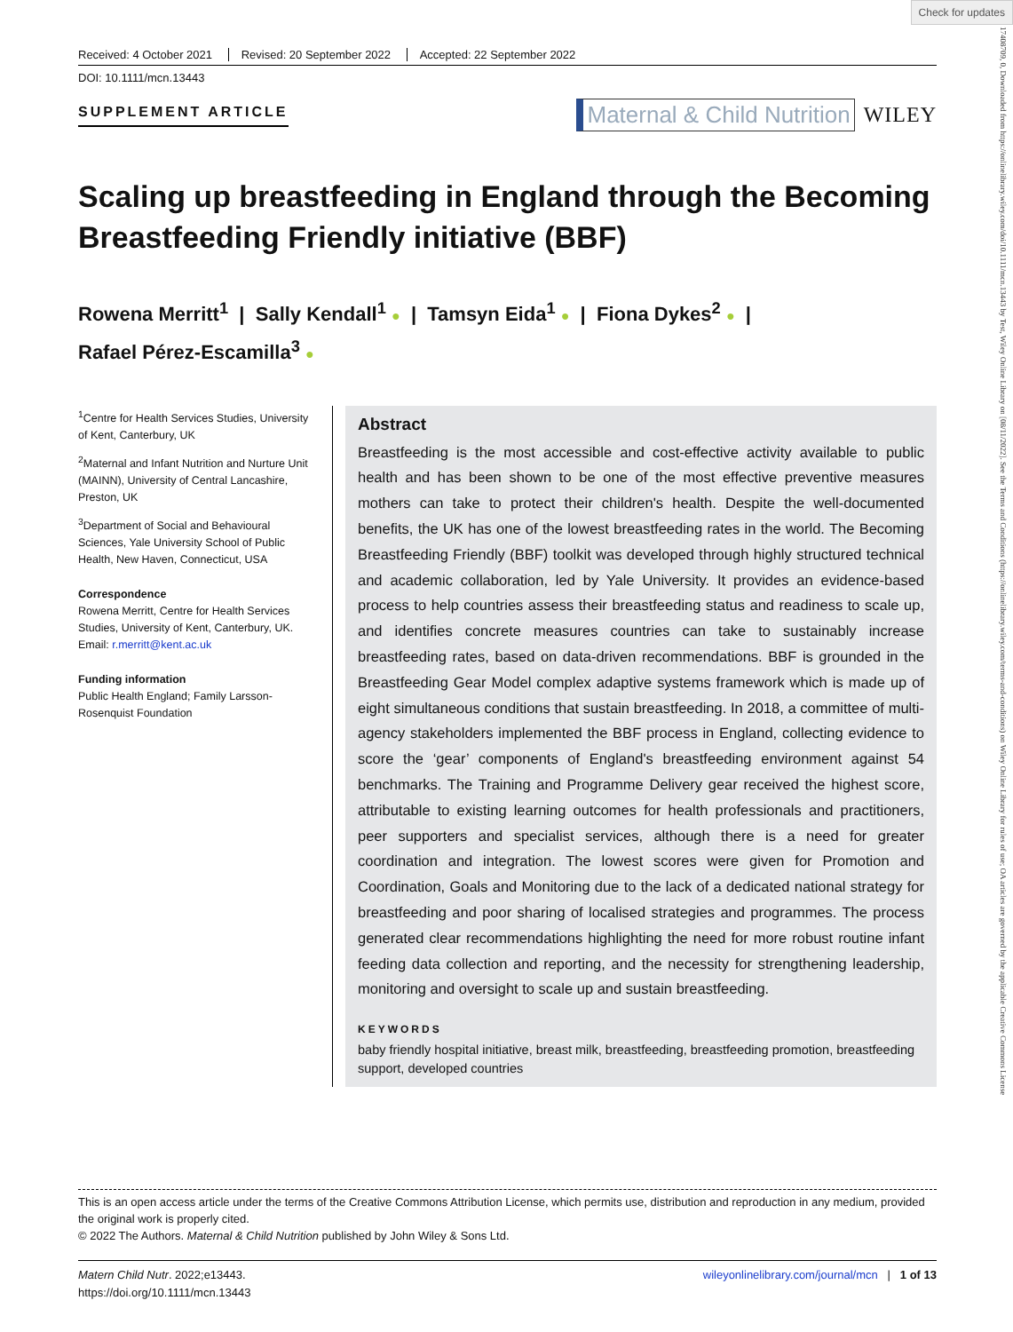Check for updates
17408709, 0, Downloaded from https://onlinelibrary.wiley.com/doi/10.1111/mcn.13443 by Test, Wiley Online Library on [08/11/2022]. See the Terms and Conditions (https://onlinelibrary.wiley.com/terms-and-conditions) on Wiley Online Library for rules of use; OA articles are governed by the applicable Creative Commons License
Received: 4 October 2021 Revised: 20 September 2022 Accepted: 22 September 2022
DOI: 10.1111/mcn.13443
SUPPLEMENT ARTICLE
Maternal & Child Nutrition WILEY
Scaling up breastfeeding in England through the Becoming Breastfeeding Friendly initiative (BBF)
Rowena Merritt<sup>1</sup> | Sally Kendall<sup>1</sup> ● | Tamsyn Eida<sup>1</sup> ● | Fiona Dykes<sup>2</sup> ● |
Rafael Pérez-Escamilla<sup>3</sup> ●
<sup>1</sup> Centre for Health Services Studies, University of Kent, Canterbury, UK
<sup>2</sup> Maternal and Infant Nutrition and Nurture Unit (MAINN), University of Central Lancashire, Preston, UK
<sup>3</sup> Department of Social and Behavioural Sciences, Yale University School of Public Health, New Haven, Connecticut, USA
Correspondence
Rowena Merritt, Centre for Health Services Studies, University of Kent, Canterbury, UK.
Email: r.merritt@kent.ac.uk
Funding information
Public Health England; Family Larsson-Rosenquist Foundation
Abstract
Breastfeeding is the most accessible and cost-effective activity available to public health and has been shown to be one of the most effective preventive measures mothers can take to protect their children's health. Despite the well-documented benefits, the UK has one of the lowest breastfeeding rates in the world. The Becoming Breastfeeding Friendly (BBF) toolkit was developed through highly structured technical and academic collaboration, led by Yale University. It provides an evidence-based process to help countries assess their breastfeeding status and readiness to scale up, and identifies concrete measures countries can take to sustainably increase breastfeeding rates, based on data-driven recommendations. BBF is grounded in the Breastfeeding Gear Model complex adaptive systems framework which is made up of eight simultaneous conditions that sustain breastfeeding. In 2018, a committee of multi-agency stakeholders implemented the BBF process in England, collecting evidence to score the ‘gear’ components of England's breastfeeding environment against 54 benchmarks. The Training and Programme Delivery gear received the highest score, attributable to existing learning outcomes for health professionals and practitioners, peer supporters and specialist services, although there is a need for greater coordination and integration. The lowest scores were given for Promotion and Coordination, Goals and Monitoring due to the lack of a dedicated national strategy for breastfeeding and poor sharing of localised strategies and programmes. The process generated clear recommendations highlighting the need for more robust routine infant feeding data collection and reporting, and the necessity for strengthening leadership, monitoring and oversight to scale up and sustain breastfeeding.
KEYWORDS
baby friendly hospital initiative, breast milk, breastfeeding, breastfeeding promotion, breastfeeding support, developed countries
This is an open access article under the terms of the Creative Commons Attribution License, which permits use, distribution and reproduction in any medium, provided the original work is properly cited.
© 2022 The Authors. Maternal & Child Nutrition published by John Wiley & Sons Ltd.
Matern Child Nutr. 2022;e13443.
https://doi.org/10.1111/mcn.13443
wileyonlinelibrary.com/journal/mcn | 1 of 13